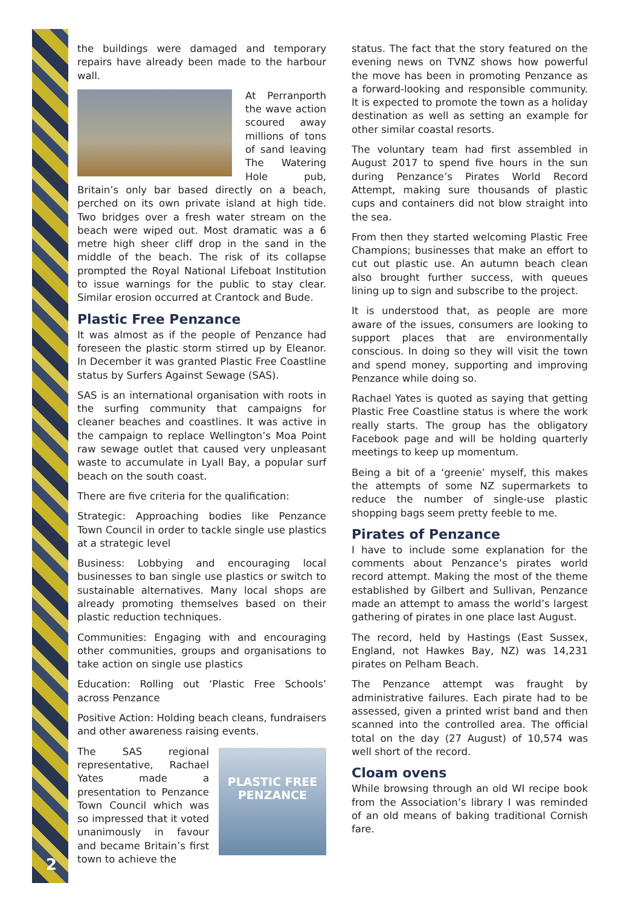2
the buildings were damaged and temporary repairs have already been made to the harbour wall.
At Perranporth the wave action scoured away millions of tons of sand leaving The Watering Hole pub, Britain’s only bar based directly on a beach, perched on its own private island at high tide. Two bridges over a fresh water stream on the beach were wiped out. Most dramatic was a 6 metre high sheer cliff drop in the sand in the middle of the beach. The risk of its collapse prompted the Royal National Lifeboat Institution to issue warnings for the public to stay clear. Similar erosion occurred at Crantock and Bude.
Plastic Free Penzance
It was almost as if the people of Penzance had foreseen the plastic storm stirred up by Eleanor. In December it was granted Plastic Free Coastline status by Surfers Against Sewage (SAS).
SAS is an international organisation with roots in the surfing community that campaigns for cleaner beaches and coastlines. It was active in the campaign to replace Wellington’s Moa Point raw sewage outlet that caused very unpleasant waste to accumulate in Lyall Bay, a popular surf beach on the south coast.
There are five criteria for the qualification:
Strategic: Approaching bodies like Penzance Town Council in order to tackle single use plastics at a strategic level
Business: Lobbying and encouraging local businesses to ban single use plastics or switch to sustainable alternatives. Many local shops are already promoting themselves based on their plastic reduction techniques.
Communities: Engaging with and encouraging other communities, groups and organisations to take action on single use plastics
Education: Rolling out ‘Plastic Free Schools’ across Penzance
Positive Action: Holding beach cleans, fundraisers and other awareness raising events.
PLASTIC FREE
PENZANCE The SAS regional representative, Rachael Yates made a presentation to Penzance Town Council which was so impressed that it voted unanimously in favour and became Britain’s first town to achieve the
status. The fact that the story featured on the evening news on TVNZ shows how powerful the move has been in promoting Penzance as a forward-looking and responsible community. It is expected to promote the town as a holiday destination as well as setting an example for other similar coastal resorts.
The voluntary team had first assembled in August 2017 to spend five hours in the sun during Penzance’s Pirates World Record Attempt, making sure thousands of plastic cups and containers did not blow straight into the sea.
From then they started welcoming Plastic Free Champions; businesses that make an effort to cut out plastic use. An autumn beach clean also brought further success, with queues lining up to sign and subscribe to the project.
It is understood that, as people are more aware of the issues, consumers are looking to support places that are environmentally conscious. In doing so they will visit the town and spend money, supporting and improving Penzance while doing so.
Rachael Yates is quoted as saying that getting Plastic Free Coastline status is where the work really starts. The group has the obligatory Facebook page and will be holding quarterly meetings to keep up momentum.
Being a bit of a ‘greenie’ myself, this makes the attempts of some NZ supermarkets to reduce the number of single-use plastic shopping bags seem pretty feeble to me.
Pirates of Penzance
I have to include some explanation for the comments about Penzance’s pirates world record attempt. Making the most of the theme established by Gilbert and Sullivan, Penzance made an attempt to amass the world’s largest gathering of pirates in one place last August.
The record, held by Hastings (East Sussex, England, not Hawkes Bay, NZ) was 14,231 pirates on Pelham Beach.
The Penzance attempt was fraught by administrative failures. Each pirate had to be assessed, given a printed wrist band and then scanned into the controlled area. The official total on the day (27 August) of 10,574 was well short of the record.
Cloam ovens
While browsing through an old WI recipe book from the Association’s library I was reminded of an old means of baking traditional Cornish fare.